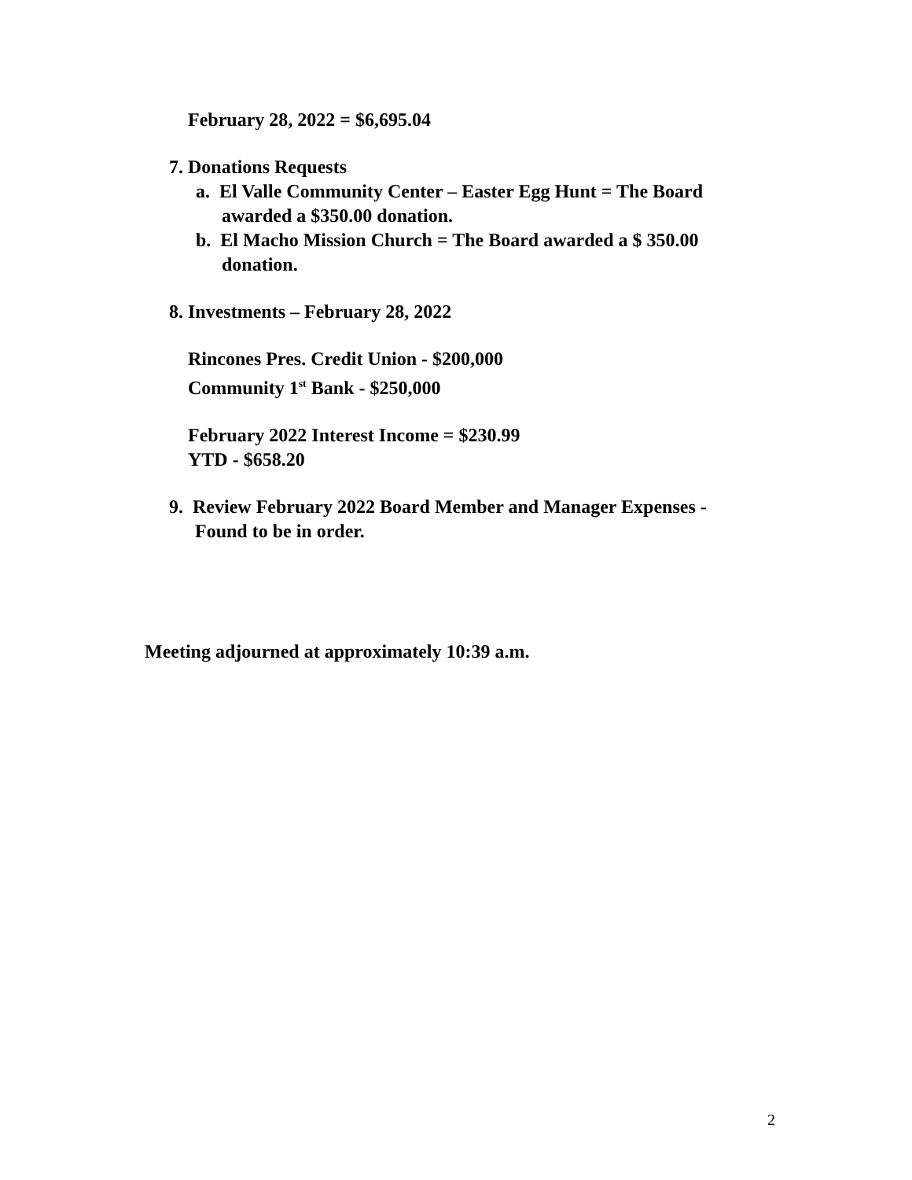February 28, 2022 = $6,695.04
7. Donations Requests
a. El Valle Community Center – Easter Egg Hunt = The Board
awarded a $350.00 donation.
b. El Macho Mission Church = The Board awarded a $ 350.00
donation.
8. Investments – February 28, 2022
Rincones Pres. Credit Union - $200,000
Community 1<sup>st</sup> Bank - $250,000
February 2022 Interest Income = $230.99
YTD - $658.20
9. Review February 2022 Board Member and Manager Expenses -
Found to be in order.
Meeting adjourned at approximately 10:39 a.m.
2